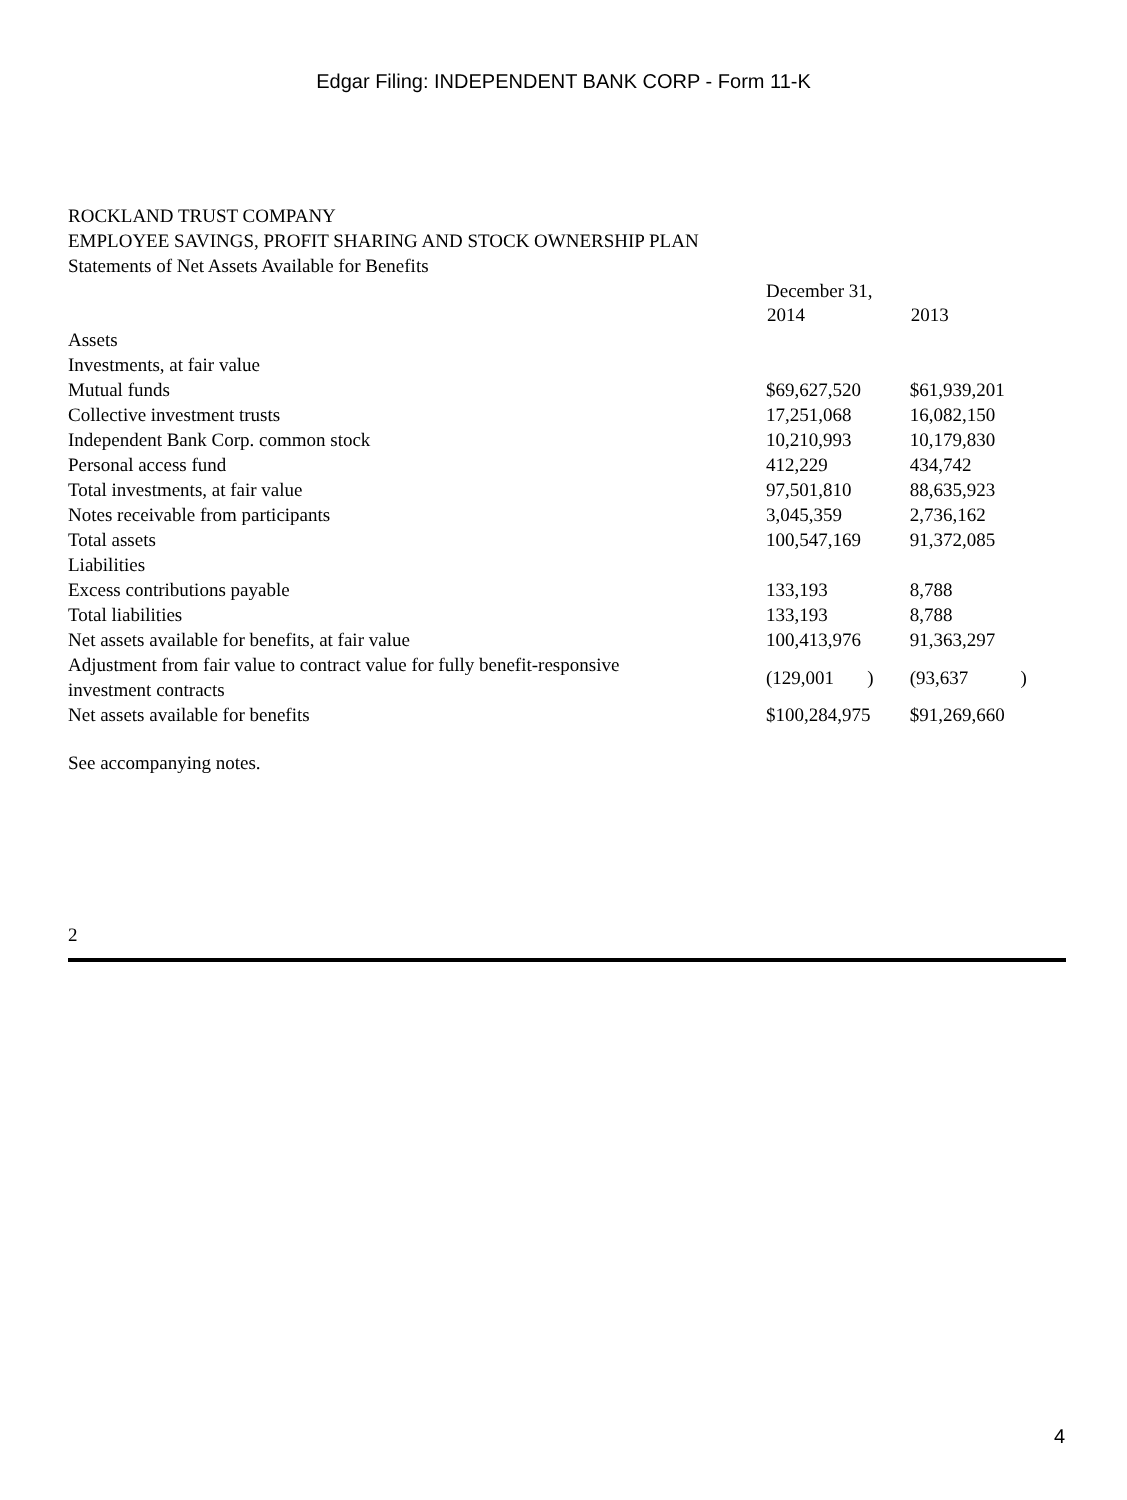Edgar Filing: INDEPENDENT BANK CORP - Form 11-K
ROCKLAND TRUST COMPANY
EMPLOYEE SAVINGS, PROFIT SHARING AND STOCK OWNERSHIP PLAN
Statements of Net Assets Available for Benefits
| | December 31, | |
| | 2014 | 2013 |
| Assets | | |
| Investments, at fair value | | |
| Mutual funds | $69,627,520 | $61,939,201 |
| Collective investment trusts | 17,251,068 | 16,082,150 |
| Independent Bank Corp. common stock | 10,210,993 | 10,179,830 |
| Personal access fund | 412,229 | 434,742 |
| Total investments, at fair value | 97,501,810 | 88,635,923 |
| Notes receivable from participants | 3,045,359 | 2,736,162 |
| Total assets | 100,547,169 | 91,372,085 |
| Liabilities | | |
| Excess contributions payable | 133,193 | 8,788 |
| Total liabilities | 133,193 | 8,788 |
| Net assets available for benefits, at fair value | 100,413,976 | 91,363,297 |
| Adjustment from fair value to contract value for fully benefit-responsive investment contracts | (129,001 ) | (93,637 ) |
| Net assets available for benefits | $100,284,975 | $91,269,660 |
See accompanying notes.
2
4